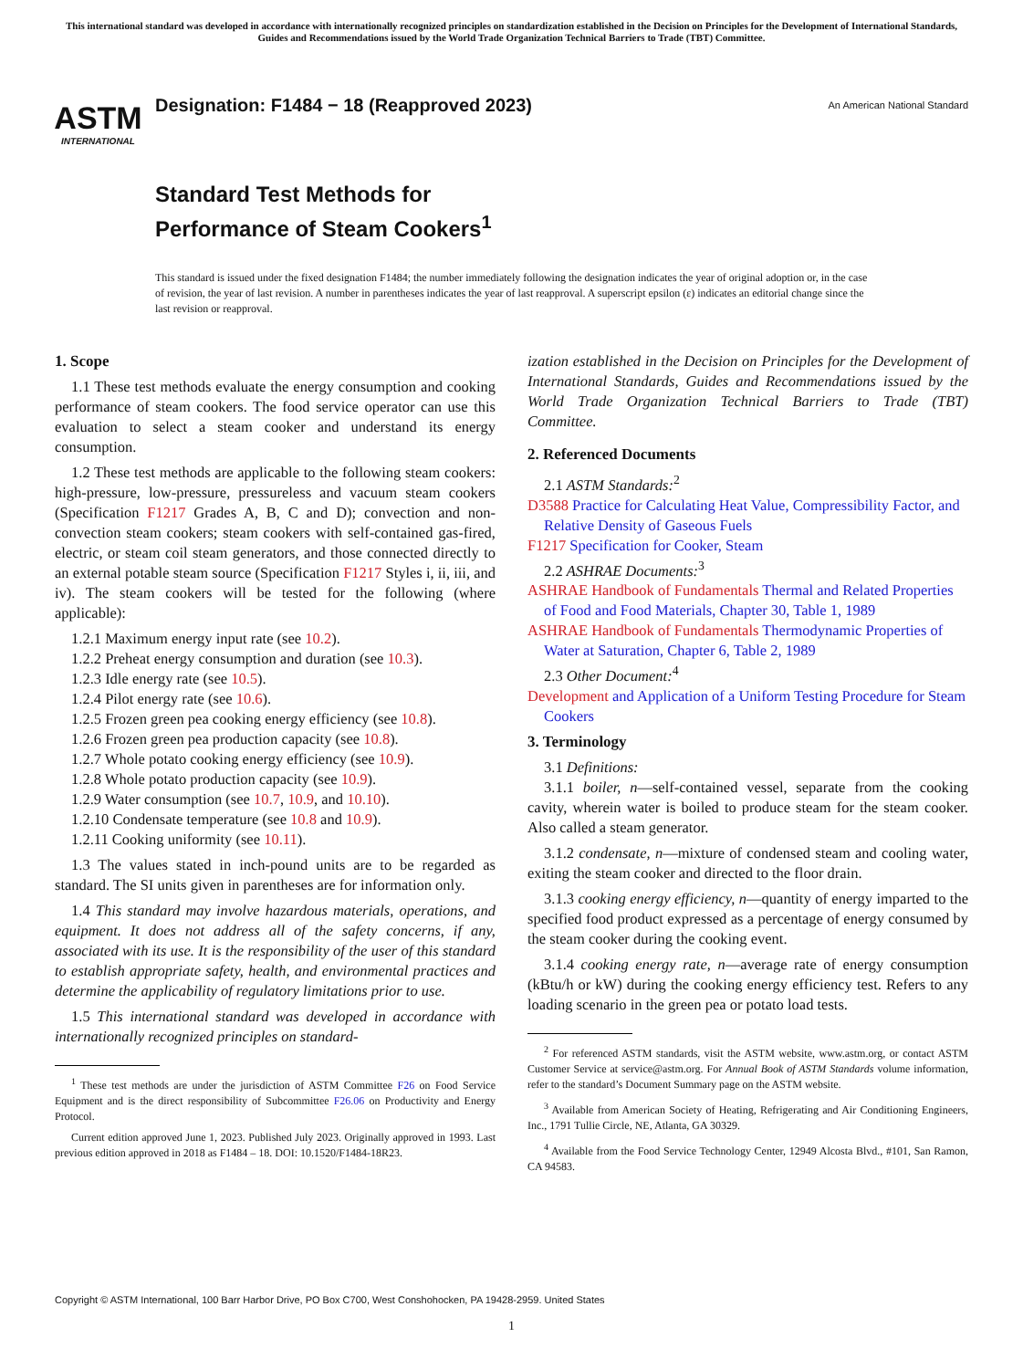This international standard was developed in accordance with internationally recognized principles on standardization established in the Decision on Principles for the Development of International Standards, Guides and Recommendations issued by the World Trade Organization Technical Barriers to Trade (TBT) Committee.
ASTM
INTERNATIONAL
Designation: F1484 − 18 (Reapproved 2023)
An American National Standard
Standard Test Methods for
Performance of Steam Cookers<sup>1</sup>
This standard is issued under the fixed designation F1484; the number immediately following the designation indicates the year of original adoption or, in the case of revision, the year of last revision. A number in parentheses indicates the year of last reapproval. A superscript epsilon (ε) indicates an editorial change since the last revision or reapproval.
1. Scope
1.1 These test methods evaluate the energy consumption and cooking performance of steam cookers. The food service operator can use this evaluation to select a steam cooker and understand its energy consumption.
1.2 These test methods are applicable to the following steam cookers: high-pressure, low-pressure, pressureless and vacuum steam cookers (Specification F1217 Grades A, B, C and D); convection and non-convection steam cookers; steam cookers with self-contained gas-fired, electric, or steam coil steam generators, and those connected directly to an external potable steam source (Specification F1217 Styles i, ii, iii, and iv). The steam cookers will be tested for the following (where applicable):
1.2.1 Maximum energy input rate (see 10.2).
1.2.2 Preheat energy consumption and duration (see 10.3).
1.2.3 Idle energy rate (see 10.5).
1.2.4 Pilot energy rate (see 10.6).
1.2.5 Frozen green pea cooking energy efficiency (see 10.8).
1.2.6 Frozen green pea production capacity (see 10.8).
1.2.7 Whole potato cooking energy efficiency (see 10.9).
1.2.8 Whole potato production capacity (see 10.9).
1.2.9 Water consumption (see 10.7, 10.9, and 10.10).
1.2.10 Condensate temperature (see 10.8 and 10.9).
1.2.11 Cooking uniformity (see 10.11).
1.3 The values stated in inch-pound units are to be regarded as standard. The SI units given in parentheses are for information only.
1.4 This standard may involve hazardous materials, operations, and equipment. It does not address all of the safety concerns, if any, associated with its use. It is the responsibility of the user of this standard to establish appropriate safety, health, and environmental practices and determine the applicability of regulatory limitations prior to use.
1.5 This international standard was developed in accordance with internationally recognized principles on standard-
<sup>1</sup> These test methods are under the jurisdiction of ASTM Committee F26 on Food Service Equipment and is the direct responsibility of Subcommittee F26.06 on Productivity and Energy Protocol.
Current edition approved June 1, 2023. Published July 2023. Originally approved in 1993. Last previous edition approved in 2018 as F1484 – 18. DOI: 10.1520/F1484-18R23.
ization established in the Decision on Principles for the Development of International Standards, Guides and Recommendations issued by the World Trade Organization Technical Barriers to Trade (TBT) Committee.
2. Referenced Documents
2.1 ASTM Standards:<sup>2</sup>
D3588 Practice for Calculating Heat Value, Compressibility Factor, and Relative Density of Gaseous Fuels
F1217 Specification for Cooker, Steam
2.2 ASHRAE Documents:<sup>3</sup>
ASHRAE Handbook of Fundamentals Thermal and Related Properties of Food and Food Materials, Chapter 30, Table 1, 1989
ASHRAE Handbook of Fundamentals Thermodynamic Properties of Water at Saturation, Chapter 6, Table 2, 1989
2.3 Other Document:<sup>4</sup>
Development and Application of a Uniform Testing Procedure for Steam Cookers
3. Terminology
3.1 Definitions:
3.1.1 boiler, n—self-contained vessel, separate from the cooking cavity, wherein water is boiled to produce steam for the steam cooker. Also called a steam generator.
3.1.2 condensate, n—mixture of condensed steam and cooling water, exiting the steam cooker and directed to the floor drain.
3.1.3 cooking energy efficiency, n—quantity of energy imparted to the specified food product expressed as a percentage of energy consumed by the steam cooker during the cooking event.
3.1.4 cooking energy rate, n—average rate of energy consumption (kBtu/h or kW) during the cooking energy efficiency test. Refers to any loading scenario in the green pea or potato load tests.
<sup>2</sup> For referenced ASTM standards, visit the ASTM website, www.astm.org, or contact ASTM Customer Service at service@astm.org. For Annual Book of ASTM Standards volume information, refer to the standard’s Document Summary page on the ASTM website.
<sup>3</sup> Available from American Society of Heating, Refrigerating and Air Conditioning Engineers, Inc., 1791 Tullie Circle, NE, Atlanta, GA 30329.
<sup>4</sup> Available from the Food Service Technology Center, 12949 Alcosta Blvd., #101, San Ramon, CA 94583.
Copyright © ASTM International, 100 Barr Harbor Drive, PO Box C700, West Conshohocken, PA 19428-2959. United States
1